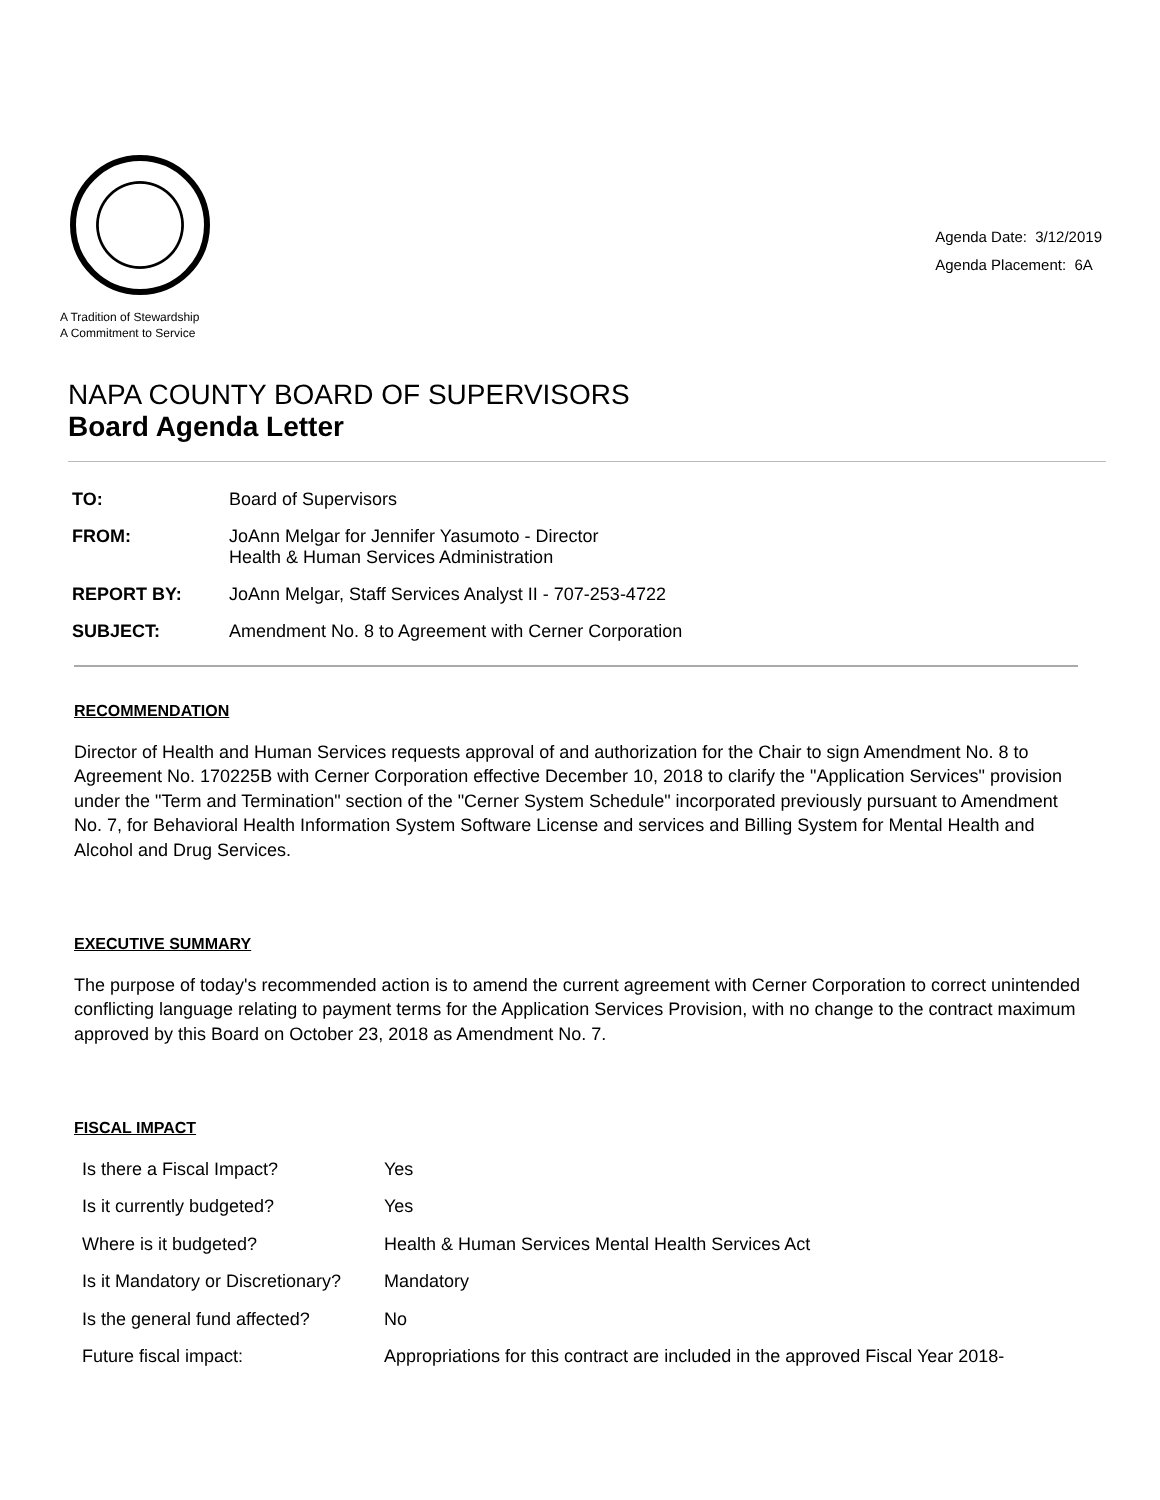A Tradition of Stewardship
A Commitment to Service
Agenda Date: 3/12/2019
Agenda Placement: 6A
NAPA COUNTY BOARD OF SUPERVISORS
Board Agenda Letter
| TO: | Board of Supervisors |
| FROM: | JoAnn Melgar for Jennifer Yasumoto - Director Health & Human Services Administration |
| REPORT BY: | JoAnn Melgar, Staff Services Analyst II - 707-253-4722 |
| SUBJECT: | Amendment No. 8 to Agreement with Cerner Corporation |
RECOMMENDATION
Director of Health and Human Services requests approval of and authorization for the Chair to sign Amendment No. 8 to Agreement No. 170225B with Cerner Corporation effective December 10, 2018 to clarify the "Application Services" provision under the "Term and Termination" section of the "Cerner System Schedule" incorporated previously pursuant to Amendment No. 7, for Behavioral Health Information System Software License and services and Billing System for Mental Health and Alcohol and Drug Services.
EXECUTIVE SUMMARY
The purpose of today's recommended action is to amend the current agreement with Cerner Corporation to correct unintended conflicting language relating to payment terms for the Application Services Provision, with no change to the contract maximum approved by this Board on October 23, 2018 as Amendment No. 7.
FISCAL IMPACT
| Is there a Fiscal Impact? | Yes |
| Is it currently budgeted? | Yes |
| Where is it budgeted? | Health & Human Services Mental Health Services Act |
| Is it Mandatory or Discretionary? | Mandatory |
| Is the general fund affected? | No |
| Future fiscal impact: | Appropriations for this contract are included in the approved Fiscal Year 2018- |